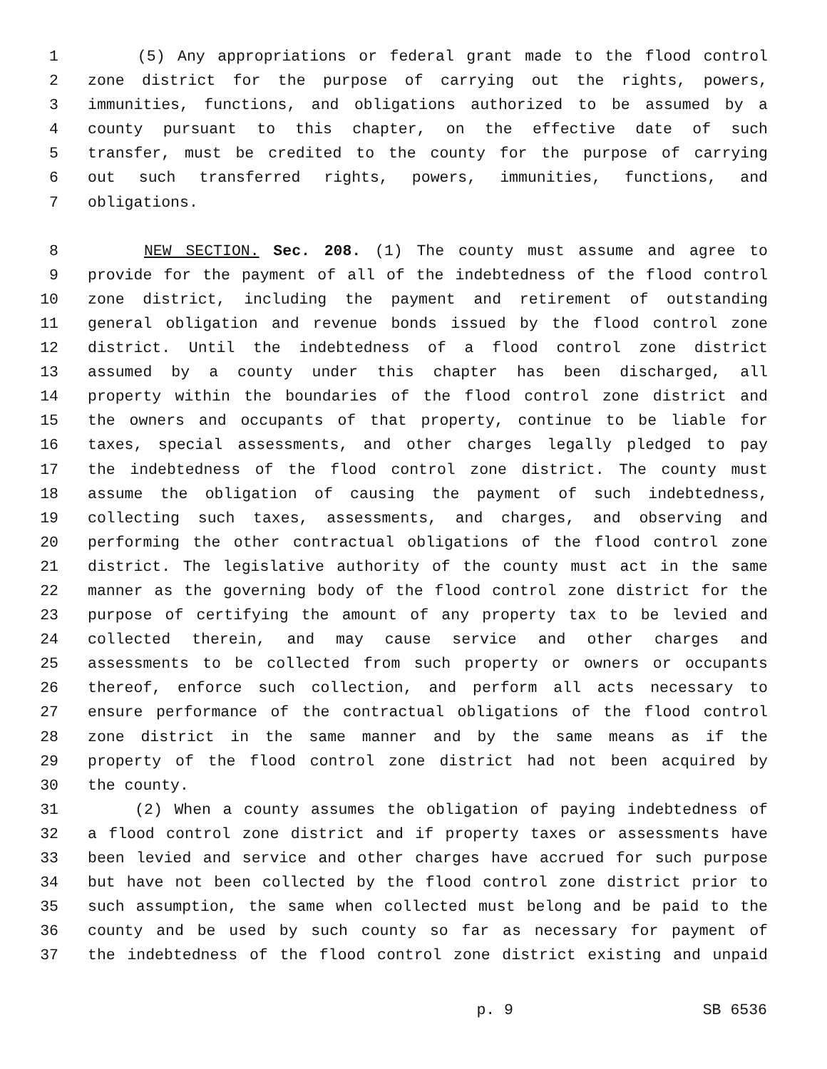1 (5) Any appropriations or federal grant made to the flood control
2 zone district for the purpose of carrying out the rights, powers,
3 immunities, functions, and obligations authorized to be assumed by a
4 county pursuant to this chapter, on the effective date of such
5 transfer, must be credited to the county for the purpose of carrying
6 out such transferred rights, powers, immunities, functions, and
7 obligations.
8 NEW SECTION. Sec. 208. (1) The county must assume and agree to
9 provide for the payment of all of the indebtedness of the flood control
10 zone district, including the payment and retirement of outstanding
11 general obligation and revenue bonds issued by the flood control zone
12 district. Until the indebtedness of a flood control zone district
13 assumed by a county under this chapter has been discharged, all
14 property within the boundaries of the flood control zone district and
15 the owners and occupants of that property, continue to be liable for
16 taxes, special assessments, and other charges legally pledged to pay
17 the indebtedness of the flood control zone district. The county must
18 assume the obligation of causing the payment of such indebtedness,
19 collecting such taxes, assessments, and charges, and observing and
20 performing the other contractual obligations of the flood control zone
21 district. The legislative authority of the county must act in the same
22 manner as the governing body of the flood control zone district for the
23 purpose of certifying the amount of any property tax to be levied and
24 collected therein, and may cause service and other charges and
25 assessments to be collected from such property or owners or occupants
26 thereof, enforce such collection, and perform all acts necessary to
27 ensure performance of the contractual obligations of the flood control
28 zone district in the same manner and by the same means as if the
29 property of the flood control zone district had not been acquired by
30 the county.
31 (2) When a county assumes the obligation of paying indebtedness of
32 a flood control zone district and if property taxes or assessments have
33 been levied and service and other charges have accrued for such purpose
34 but have not been collected by the flood control zone district prior to
35 such assumption, the same when collected must belong and be paid to the
36 county and be used by such county so far as necessary for payment of
37 the indebtedness of the flood control zone district existing and unpaid
p. 9 SB 6536